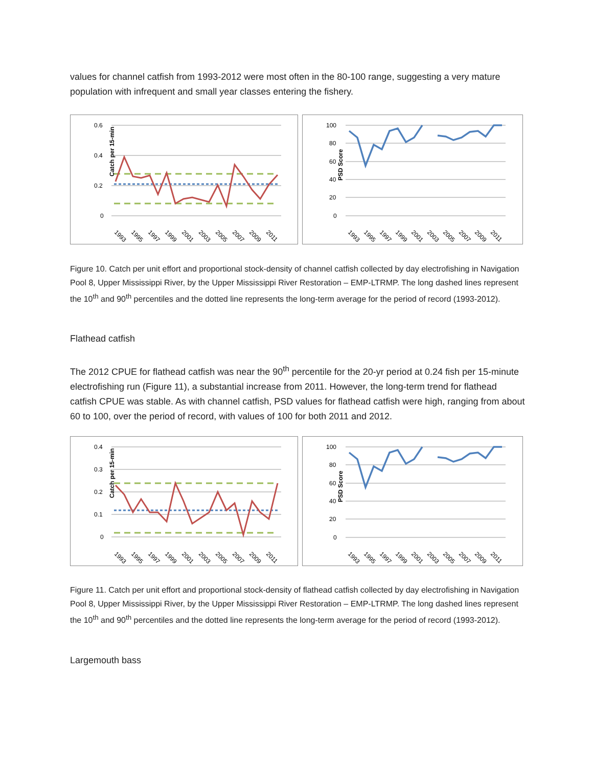values for channel catfish from 1993-2012 were most often in the 80-100 range, suggesting a very mature population with infrequent and small year classes entering the fishery.
Catch per 15-min
0.6
0.4
0.2
0
1993
1995
1997
1999
2001
2003
2005
2007
2009
2011
PSD Score
100
80
60
40
20
0
1993
1995
1997
1999
2001
2003
2005
2007
2009
2011
Figure 10. Catch per unit effort and proportional stock-density of channel catfish collected by day electrofishing in Navigation Pool 8, Upper Mississippi River, by the Upper Mississippi River Restoration – EMP-LTRMP. The long dashed lines represent the 10<sup>th</sup> and 90<sup>th</sup> percentiles and the dotted line represents the long-term average for the period of record (1993-2012).
Flathead catfish
The 2012 CPUE for flathead catfish was near the 90<sup>th</sup> percentile for the 20-yr period at 0.24 fish per 15-minute electrofishing run (Figure 11), a substantial increase from 2011. However, the long-term trend for flathead catfish CPUE was stable. As with channel catfish, PSD values for flathead catfish were high, ranging from about 60 to 100, over the period of record, with values of 100 for both 2011 and 2012.
Catch per 15-min
0.4
0.3
0.2
0.1
0
1993
1995
1997
1999
2001
2003
2005
2007
2009
2011
PSD Score
100
80
60
40
20
0
1993
1995
1997
1999
2001
2003
2005
2007
2009
2011
Figure 11. Catch per unit effort and proportional stock-density of flathead catfish collected by day electrofishing in Navigation Pool 8, Upper Mississippi River, by the Upper Mississippi River Restoration – EMP-LTRMP. The long dashed lines represent the 10<sup>th</sup> and 90<sup>th</sup> percentiles and the dotted line represents the long-term average for the period of record (1993-2012).
Largemouth bass